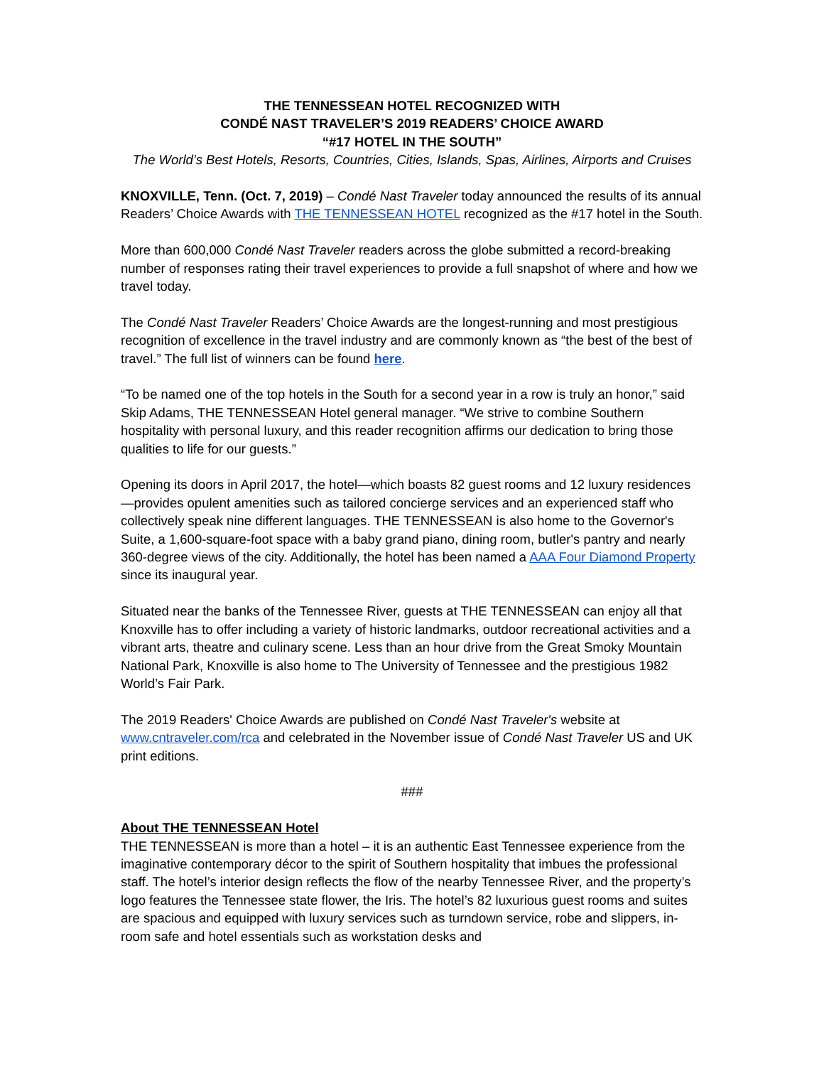THE TENNESSEAN HOTEL RECOGNIZED WITH
CONDÉ NAST TRAVELER’S 2019 READERS’ CHOICE AWARD
“#17 HOTEL IN THE SOUTH”
The World’s Best Hotels, Resorts, Countries, Cities, Islands, Spas, Airlines, Airports and Cruises
KNOXVILLE, Tenn. (Oct. 7, 2019) – Condé Nast Traveler today announced the results of its annual Readers’ Choice Awards with THE TENNESSEAN HOTEL recognized as the #17 hotel in the South.
More than 600,000 Condé Nast Traveler readers across the globe submitted a record-breaking number of responses rating their travel experiences to provide a full snapshot of where and how we travel today.
The Condé Nast Traveler Readers’ Choice Awards are the longest-running and most prestigious recognition of excellence in the travel industry and are commonly known as “the best of the best of travel.” The full list of winners can be found here.
“To be named one of the top hotels in the South for a second year in a row is truly an honor,” said Skip Adams, THE TENNESSEAN Hotel general manager. “We strive to combine Southern hospitality with personal luxury, and this reader recognition affirms our dedication to bring those qualities to life for our guests.”
Opening its doors in April 2017, the hotel—which boasts 82 guest rooms and 12 luxury residences—provides opulent amenities such as tailored concierge services and an experienced staff who collectively speak nine different languages. THE TENNESSEAN is also home to the Governor's Suite, a 1,600-square-foot space with a baby grand piano, dining room, butler's pantry and nearly 360-degree views of the city. Additionally, the hotel has been named a AAA Four Diamond Property since its inaugural year.
Situated near the banks of the Tennessee River, guests at THE TENNESSEAN can enjoy all that Knoxville has to offer including a variety of historic landmarks, outdoor recreational activities and a vibrant arts, theatre and culinary scene. Less than an hour drive from the Great Smoky Mountain National Park, Knoxville is also home to The University of Tennessee and the prestigious 1982 World’s Fair Park.
The 2019 Readers' Choice Awards are published on Condé Nast Traveler's website at www.cntraveler.com/rca and celebrated in the November issue of Condé Nast Traveler US and UK print editions.
###
About THE TENNESSEAN Hotel
THE TENNESSEAN is more than a hotel – it is an authentic East Tennessee experience from the imaginative contemporary décor to the spirit of Southern hospitality that imbues the professional staff. The hotel’s interior design reflects the flow of the nearby Tennessee River, and the property’s logo features the Tennessee state flower, the Iris. The hotel’s 82 luxurious guest rooms and suites are spacious and equipped with luxury services such as turndown service, robe and slippers, in-room safe and hotel essentials such as workstation desks and